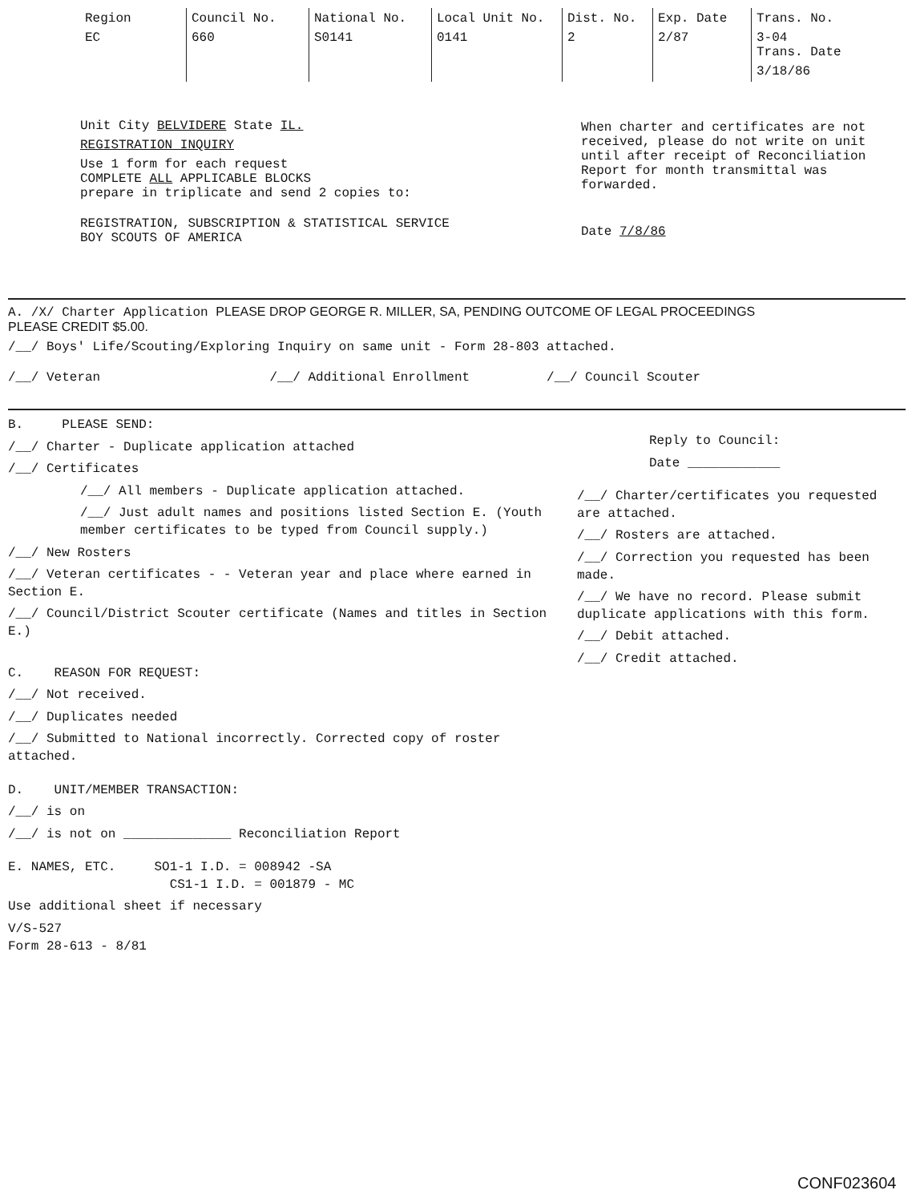| Region EC | Council No. 660 | National No. S0141 | Local Unit No. 0141 | Dist. No. 2 | Exp. Date 2/87 | Trans. No. 3-04 Trans. Date 3/18/86 |
Unit City BELVIDERE State IL.
REGISTRATION INQUIRY
Use 1 form for each request
COMPLETE ALL APPLICABLE BLOCKS
prepare in triplicate and send 2 copies to:
REGISTRATION, SUBSCRIPTION & STATISTICAL SERVICE
BOY SCOUTS OF AMERICA
When charter and certificates are not received, please do not write on unit until after receipt of Reconciliation Report for month transmittal was forwarded.
Date 7/8/86
A. /X/ Charter Application PLEASE DROP GEORGE R. MILLER, SA, PENDING OUTCOME OF LEGAL PROCEEDINGS
PLEASE CREDIT $5.00.
/__/ Boys' Life/Scouting/Exploring Inquiry on same unit - Form 28-803 attached.
/__/ Veteran /__/ Additional Enrollment /__/ Council Scouter
B. PLEASE SEND:
/__/ Charter - Duplicate application attached
/__/ Certificates
/__/ All members - Duplicate application attached.
/__/ Just adult names and positions listed Section E. (Youth member certificates to be typed from Council supply.)
/__/ New Rosters
/__/ Veteran certificates - - Veteran year and place where earned in Section E.
/__/ Council/District Scouter certificate (Names and titles in Section E.)
C. REASON FOR REQUEST:
/__/ Not received.
/__/ Duplicates needed
/__/ Submitted to National incorrectly. Corrected copy of roster attached.
D. UNIT/MEMBER TRANSACTION:
/__/ is on
/__/ is not on ______________ Reconciliation Report
E. NAMES, ETC. SO1-1 I.D. = 008942 -SA
CS1-1 I.D. = 001879 - MC
Use additional sheet if necessary
V/S-527
Form 28-613 - 8/81
Reply to Council:
Date ____________
/__/ Charter/certificates you requested are attached.
/__/ Rosters are attached.
/__/ Correction you requested has been made.
/__/ We have no record. Please submit duplicate applications with this form.
/__/ Debit attached.
/__/ Credit attached.
CONF023604